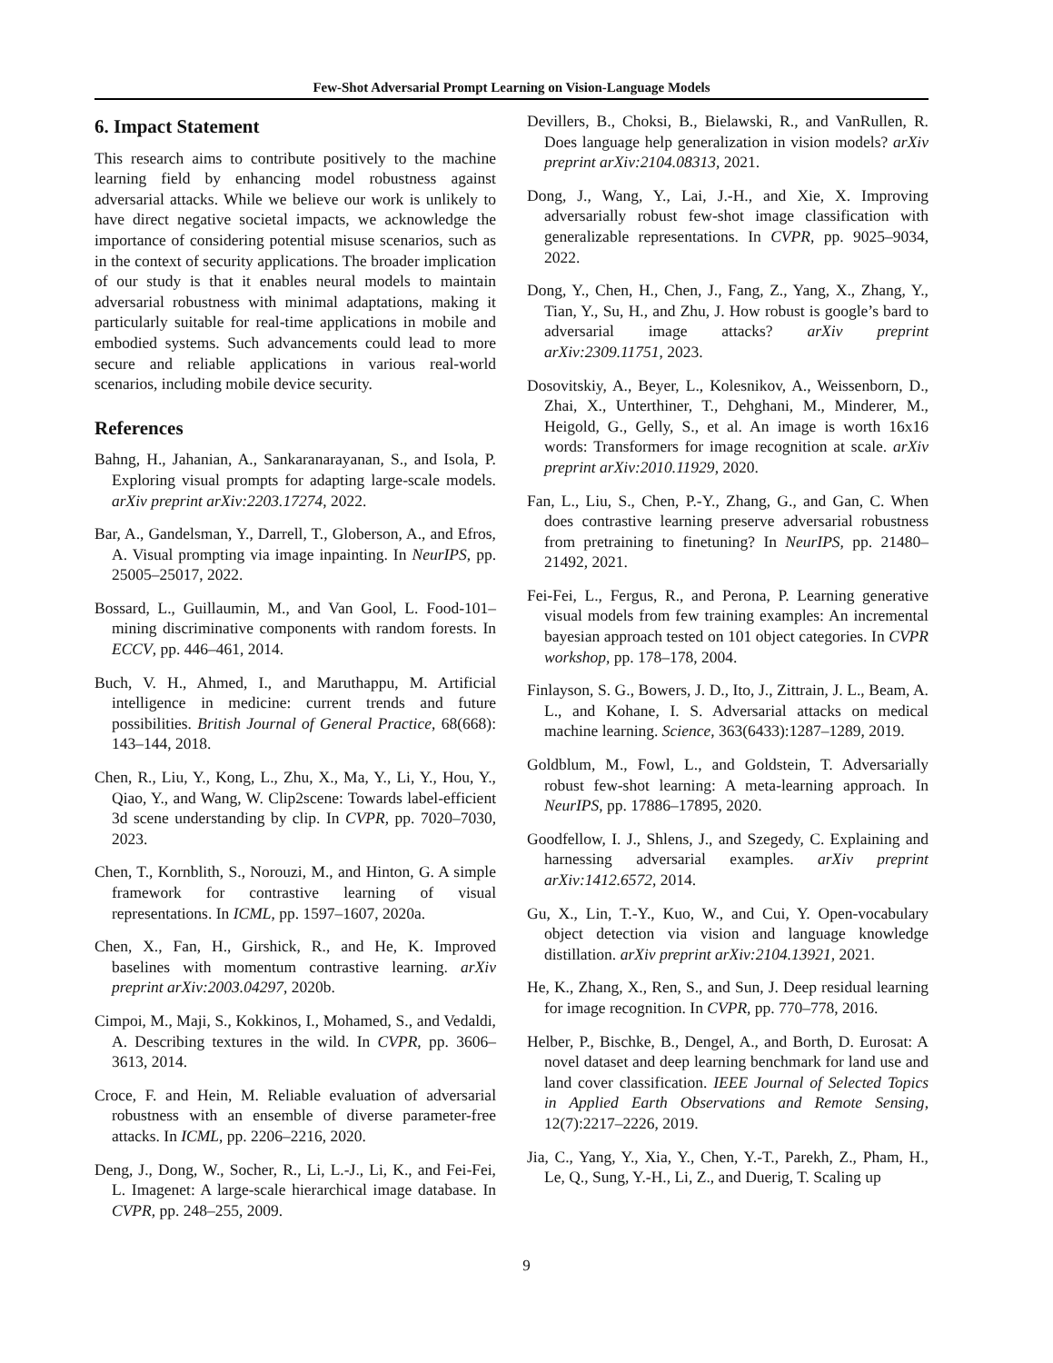Few-Shot Adversarial Prompt Learning on Vision-Language Models
6. Impact Statement
This research aims to contribute positively to the machine learning field by enhancing model robustness against adversarial attacks. While we believe our work is unlikely to have direct negative societal impacts, we acknowledge the importance of considering potential misuse scenarios, such as in the context of security applications. The broader implication of our study is that it enables neural models to maintain adversarial robustness with minimal adaptations, making it particularly suitable for real-time applications in mobile and embodied systems. Such advancements could lead to more secure and reliable applications in various real-world scenarios, including mobile device security.
References
Bahng, H., Jahanian, A., Sankaranarayanan, S., and Isola, P. Exploring visual prompts for adapting large-scale models. arXiv preprint arXiv:2203.17274, 2022.
Bar, A., Gandelsman, Y., Darrell, T., Globerson, A., and Efros, A. Visual prompting via image inpainting. In NeurIPS, pp. 25005–25017, 2022.
Bossard, L., Guillaumin, M., and Van Gool, L. Food-101–mining discriminative components with random forests. In ECCV, pp. 446–461, 2014.
Buch, V. H., Ahmed, I., and Maruthappu, M. Artificial intelligence in medicine: current trends and future possibilities. British Journal of General Practice, 68(668): 143–144, 2018.
Chen, R., Liu, Y., Kong, L., Zhu, X., Ma, Y., Li, Y., Hou, Y., Qiao, Y., and Wang, W. Clip2scene: Towards label-efficient 3d scene understanding by clip. In CVPR, pp. 7020–7030, 2023.
Chen, T., Kornblith, S., Norouzi, M., and Hinton, G. A simple framework for contrastive learning of visual representations. In ICML, pp. 1597–1607, 2020a.
Chen, X., Fan, H., Girshick, R., and He, K. Improved baselines with momentum contrastive learning. arXiv preprint arXiv:2003.04297, 2020b.
Cimpoi, M., Maji, S., Kokkinos, I., Mohamed, S., and Vedaldi, A. Describing textures in the wild. In CVPR, pp. 3606–3613, 2014.
Croce, F. and Hein, M. Reliable evaluation of adversarial robustness with an ensemble of diverse parameter-free attacks. In ICML, pp. 2206–2216, 2020.
Deng, J., Dong, W., Socher, R., Li, L.-J., Li, K., and Fei-Fei, L. Imagenet: A large-scale hierarchical image database. In CVPR, pp. 248–255, 2009.
Devillers, B., Choksi, B., Bielawski, R., and VanRullen, R. Does language help generalization in vision models? arXiv preprint arXiv:2104.08313, 2021.
Dong, J., Wang, Y., Lai, J.-H., and Xie, X. Improving adversarially robust few-shot image classification with generalizable representations. In CVPR, pp. 9025–9034, 2022.
Dong, Y., Chen, H., Chen, J., Fang, Z., Yang, X., Zhang, Y., Tian, Y., Su, H., and Zhu, J. How robust is google’s bard to adversarial image attacks? arXiv preprint arXiv:2309.11751, 2023.
Dosovitskiy, A., Beyer, L., Kolesnikov, A., Weissenborn, D., Zhai, X., Unterthiner, T., Dehghani, M., Minderer, M., Heigold, G., Gelly, S., et al. An image is worth 16x16 words: Transformers for image recognition at scale. arXiv preprint arXiv:2010.11929, 2020.
Fan, L., Liu, S., Chen, P.-Y., Zhang, G., and Gan, C. When does contrastive learning preserve adversarial robustness from pretraining to finetuning? In NeurIPS, pp. 21480–21492, 2021.
Fei-Fei, L., Fergus, R., and Perona, P. Learning generative visual models from few training examples: An incremental bayesian approach tested on 101 object categories. In CVPR workshop, pp. 178–178, 2004.
Finlayson, S. G., Bowers, J. D., Ito, J., Zittrain, J. L., Beam, A. L., and Kohane, I. S. Adversarial attacks on medical machine learning. Science, 363(6433):1287–1289, 2019.
Goldblum, M., Fowl, L., and Goldstein, T. Adversarially robust few-shot learning: A meta-learning approach. In NeurIPS, pp. 17886–17895, 2020.
Goodfellow, I. J., Shlens, J., and Szegedy, C. Explaining and harnessing adversarial examples. arXiv preprint arXiv:1412.6572, 2014.
Gu, X., Lin, T.-Y., Kuo, W., and Cui, Y. Open-vocabulary object detection via vision and language knowledge distillation. arXiv preprint arXiv:2104.13921, 2021.
He, K., Zhang, X., Ren, S., and Sun, J. Deep residual learning for image recognition. In CVPR, pp. 770–778, 2016.
Helber, P., Bischke, B., Dengel, A., and Borth, D. Eurosat: A novel dataset and deep learning benchmark for land use and land cover classification. IEEE Journal of Selected Topics in Applied Earth Observations and Remote Sensing, 12(7):2217–2226, 2019.
Jia, C., Yang, Y., Xia, Y., Chen, Y.-T., Parekh, Z., Pham, H., Le, Q., Sung, Y.-H., Li, Z., and Duerig, T. Scaling up
9